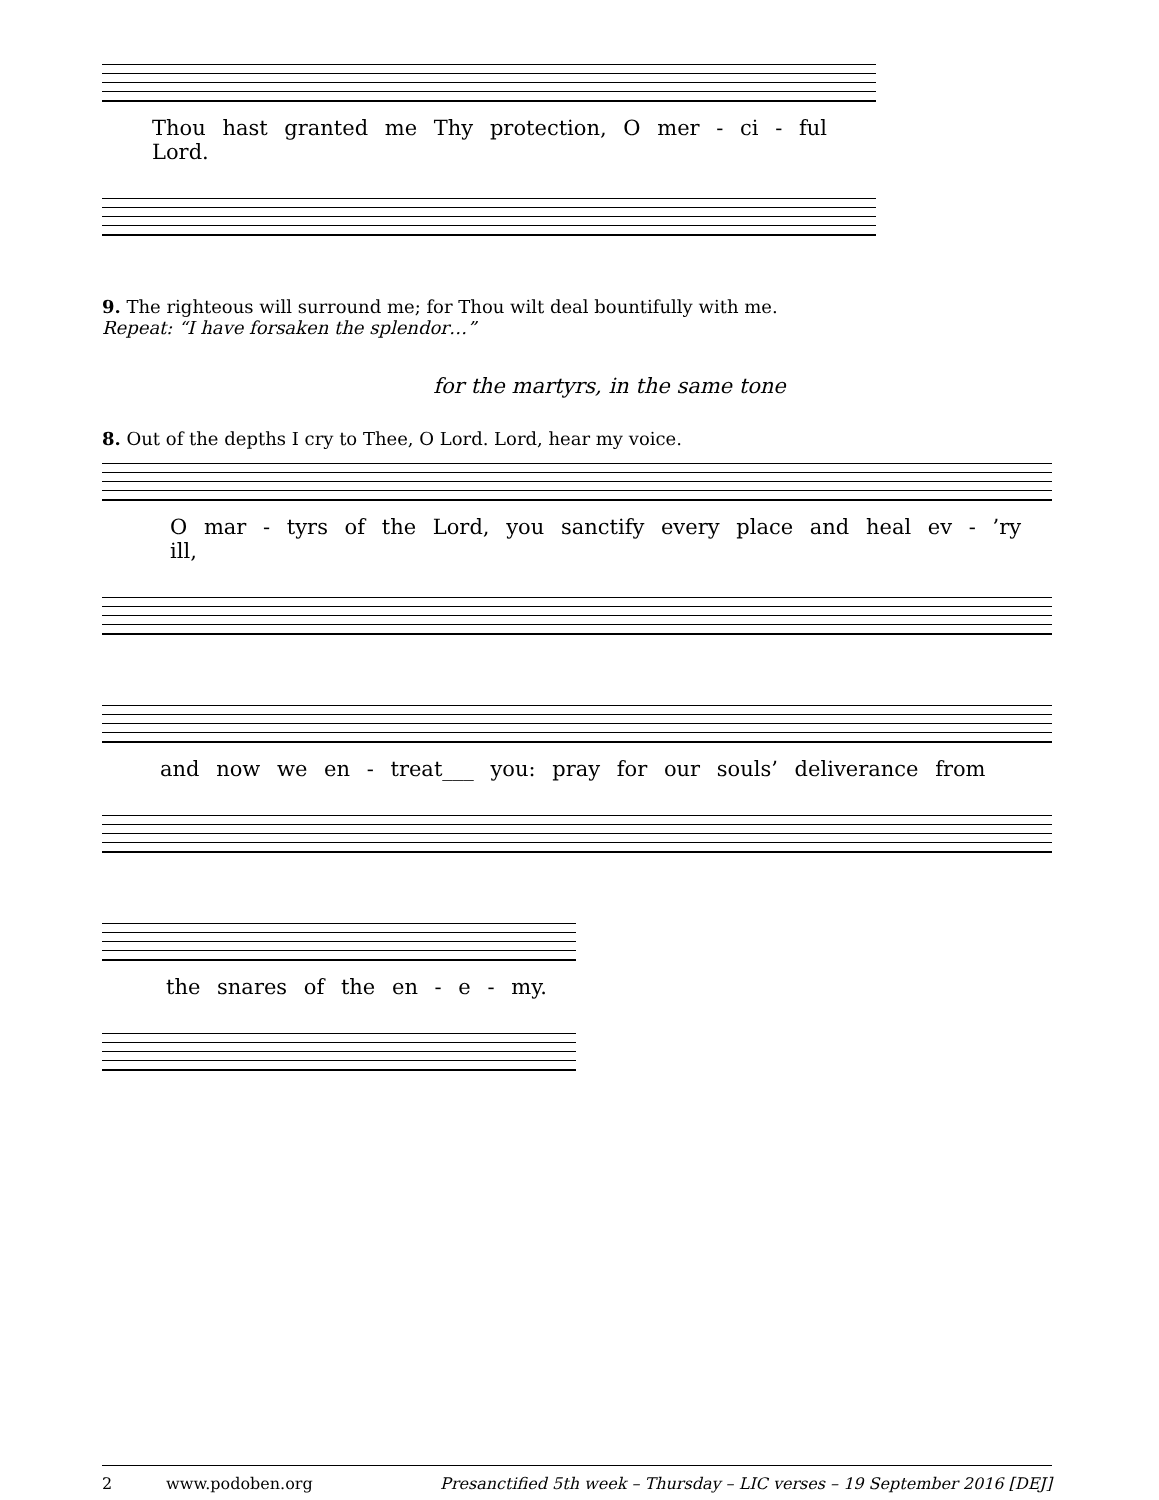Thou hast granted me Thy protection, O mer - ci - ful Lord.
9. The righteous will surround me; for Thou wilt deal bountifully with me.
Repeat: “I have forsaken the splendor…”
for the martyrs, in the same tone
8. Out of the depths I cry to Thee, O Lord. Lord, hear my voice.
O mar - tyrs of the Lord, you sanctify every place and heal ev - ’ry ill,
and now we en - treat___ you: pray for our souls’ deliverance from
the snares of the en - e - my.
2 www.podoben.org Presanctified 5th week – Thursday – LIC verses – 19 September 2016 [DEJ]